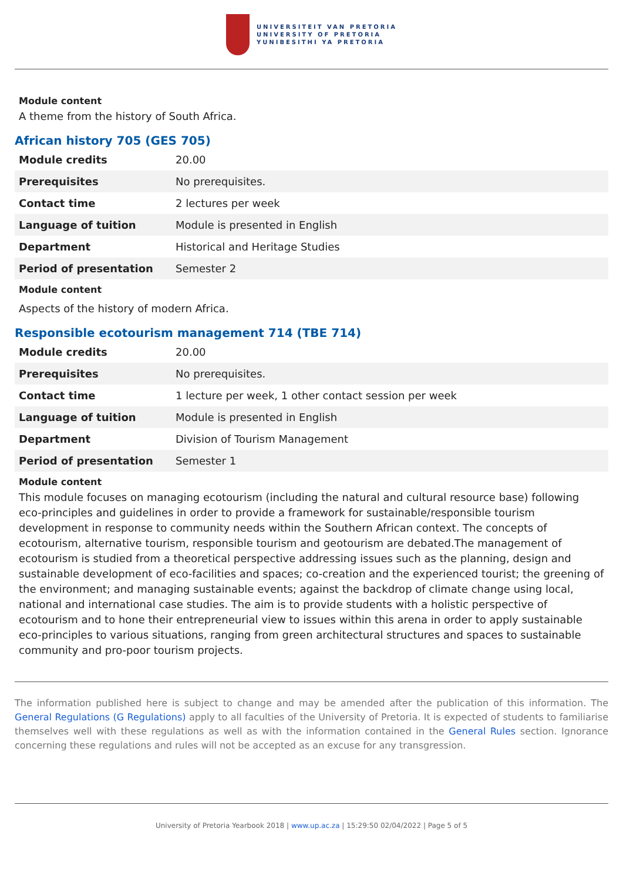UNIVERSITEIT VAN PRETORIA
UNIVERSITY OF PRETORIA
YUNIBESITHI YA PRETORIA
Module content
A theme from the history of South Africa.
African history 705 (GES 705)
| Module credits | 20.00 |
| Prerequisites | No prerequisites. |
| Contact time | 2 lectures per week |
| Language of tuition | Module is presented in English |
| Department | Historical and Heritage Studies |
| Period of presentation | Semester 2 |
Module content
Aspects of the history of modern Africa.
Responsible ecotourism management 714 (TBE 714)
| Module credits | 20.00 |
| Prerequisites | No prerequisites. |
| Contact time | 1 lecture per week, 1 other contact session per week |
| Language of tuition | Module is presented in English |
| Department | Division of Tourism Management |
| Period of presentation | Semester 1 |
Module content
This module focuses on managing ecotourism (including the natural and cultural resource base) following eco-principles and guidelines in order to provide a framework for sustainable/responsible tourism development in response to community needs within the Southern African context. The concepts of ecotourism, alternative tourism, responsible tourism and geotourism are debated.The management of ecotourism is studied from a theoretical perspective addressing issues such as the planning, design and sustainable development of eco-facilities and spaces; co-creation and the experienced tourist; the greening of the environment; and managing sustainable events; against the backdrop of climate change using local, national and international case studies. The aim is to provide students with a holistic perspective of ecotourism and to hone their entrepreneurial view to issues within this arena in order to apply sustainable eco-principles to various situations, ranging from green architectural structures and spaces to sustainable community and pro-poor tourism projects.
The information published here is subject to change and may be amended after the publication of this information. The General Regulations (G Regulations) apply to all faculties of the University of Pretoria. It is expected of students to familiarise themselves well with these regulations as well as with the information contained in the General Rules section. Ignorance concerning these regulations and rules will not be accepted as an excuse for any transgression.
University of Pretoria Yearbook 2018 | www.up.ac.za | 15:29:50 02/04/2022 | Page 5 of 5